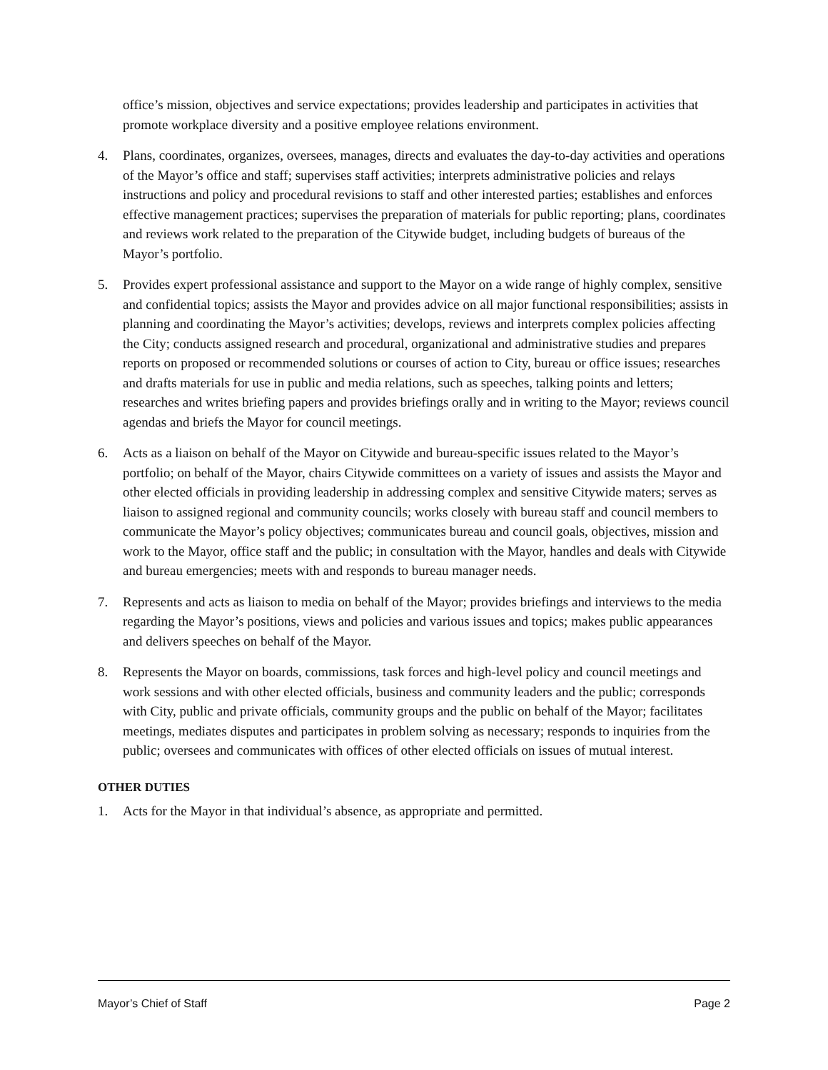office’s mission, objectives and service expectations; provides leadership and participates in activities that promote workplace diversity and a positive employee relations environment.
4. Plans, coordinates, organizes, oversees, manages, directs and evaluates the day-to-day activities and operations of the Mayor’s office and staff; supervises staff activities; interprets administrative policies and relays instructions and policy and procedural revisions to staff and other interested parties; establishes and enforces effective management practices; supervises the preparation of materials for public reporting; plans, coordinates and reviews work related to the preparation of the Citywide budget, including budgets of bureaus of the Mayor’s portfolio.
5. Provides expert professional assistance and support to the Mayor on a wide range of highly complex, sensitive and confidential topics; assists the Mayor and provides advice on all major functional responsibilities; assists in planning and coordinating the Mayor’s activities; develops, reviews and interprets complex policies affecting the City; conducts assigned research and procedural, organizational and administrative studies and prepares reports on proposed or recommended solutions or courses of action to City, bureau or office issues; researches and drafts materials for use in public and media relations, such as speeches, talking points and letters; researches and writes briefing papers and provides briefings orally and in writing to the Mayor; reviews council agendas and briefs the Mayor for council meetings.
6. Acts as a liaison on behalf of the Mayor on Citywide and bureau-specific issues related to the Mayor’s portfolio; on behalf of the Mayor, chairs Citywide committees on a variety of issues and assists the Mayor and other elected officials in providing leadership in addressing complex and sensitive Citywide maters; serves as liaison to assigned regional and community councils; works closely with bureau staff and council members to communicate the Mayor’s policy objectives; communicates bureau and council goals, objectives, mission and work to the Mayor, office staff and the public; in consultation with the Mayor, handles and deals with Citywide and bureau emergencies; meets with and responds to bureau manager needs.
7. Represents and acts as liaison to media on behalf of the Mayor; provides briefings and interviews to the media regarding the Mayor’s positions, views and policies and various issues and topics; makes public appearances and delivers speeches on behalf of the Mayor.
8. Represents the Mayor on boards, commissions, task forces and high-level policy and council meetings and work sessions and with other elected officials, business and community leaders and the public; corresponds with City, public and private officials, community groups and the public on behalf of the Mayor; facilitates meetings, mediates disputes and participates in problem solving as necessary; responds to inquiries from the public; oversees and communicates with offices of other elected officials on issues of mutual interest.
OTHER DUTIES
1. Acts for the Mayor in that individual’s absence, as appropriate and permitted.
Mayor’s Chief of Staff Page 2